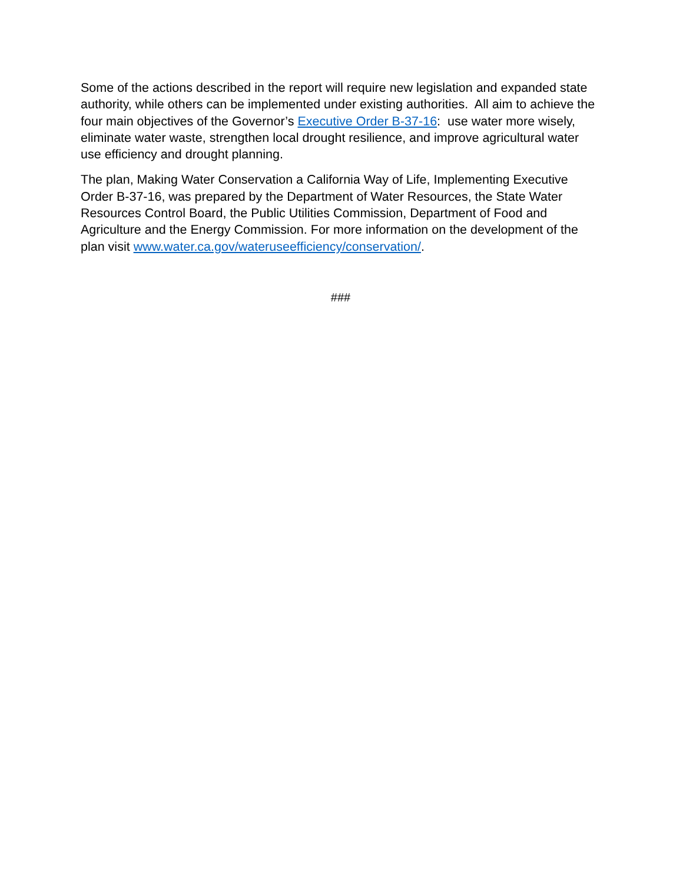Some of the actions described in the report will require new legislation and expanded state authority, while others can be implemented under existing authorities. All aim to achieve the four main objectives of the Governor’s Executive Order B-37-16: use water more wisely, eliminate water waste, strengthen local drought resilience, and improve agricultural water use efficiency and drought planning.
The plan, Making Water Conservation a California Way of Life, Implementing Executive Order B-37-16, was prepared by the Department of Water Resources, the State Water Resources Control Board, the Public Utilities Commission, Department of Food and Agriculture and the Energy Commission. For more information on the development of the plan visit www.water.ca.gov/wateruseefficiency/conservation/.
###